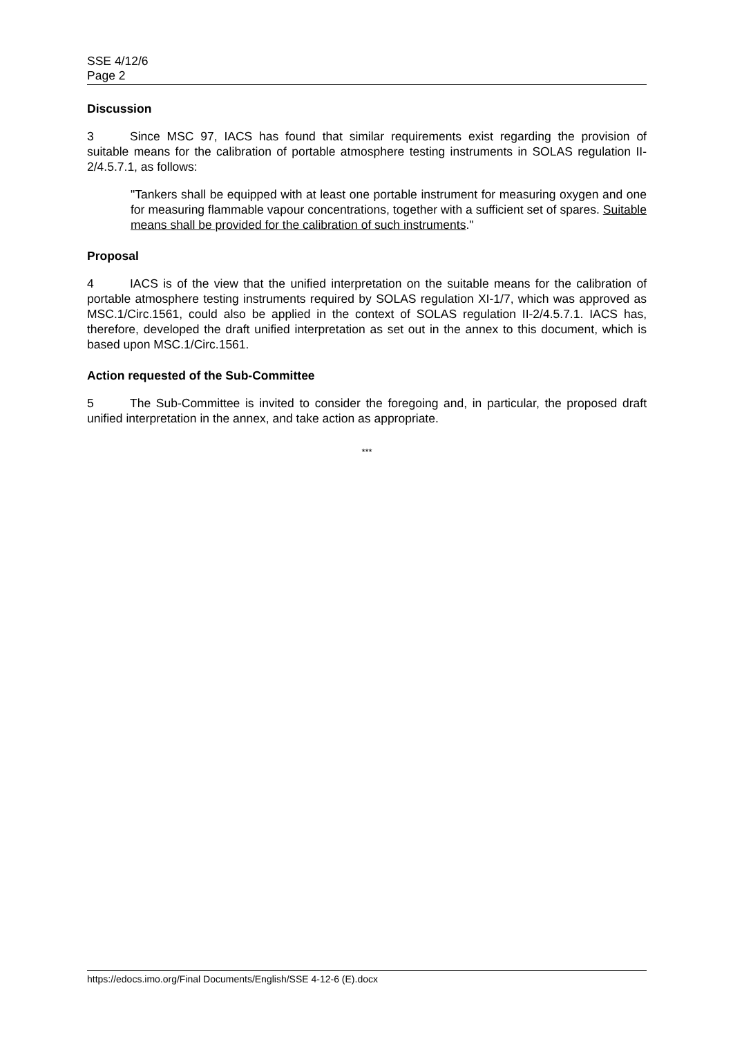SSE 4/12/6
Page 2
Discussion
3 Since MSC 97, IACS has found that similar requirements exist regarding the provision of suitable means for the calibration of portable atmosphere testing instruments in SOLAS regulation II-2/4.5.7.1, as follows:
"Tankers shall be equipped with at least one portable instrument for measuring oxygen and one for measuring flammable vapour concentrations, together with a sufficient set of spares. Suitable means shall be provided for the calibration of such instruments."
Proposal
4 IACS is of the view that the unified interpretation on the suitable means for the calibration of portable atmosphere testing instruments required by SOLAS regulation XI-1/7, which was approved as MSC.1/Circ.1561, could also be applied in the context of SOLAS regulation II-2/4.5.7.1. IACS has, therefore, developed the draft unified interpretation as set out in the annex to this document, which is based upon MSC.1/Circ.1561.
Action requested of the Sub-Committee
5 The Sub-Committee is invited to consider the foregoing and, in particular, the proposed draft unified interpretation in the annex, and take action as appropriate.
***
https://edocs.imo.org/Final Documents/English/SSE 4-12-6 (E).docx